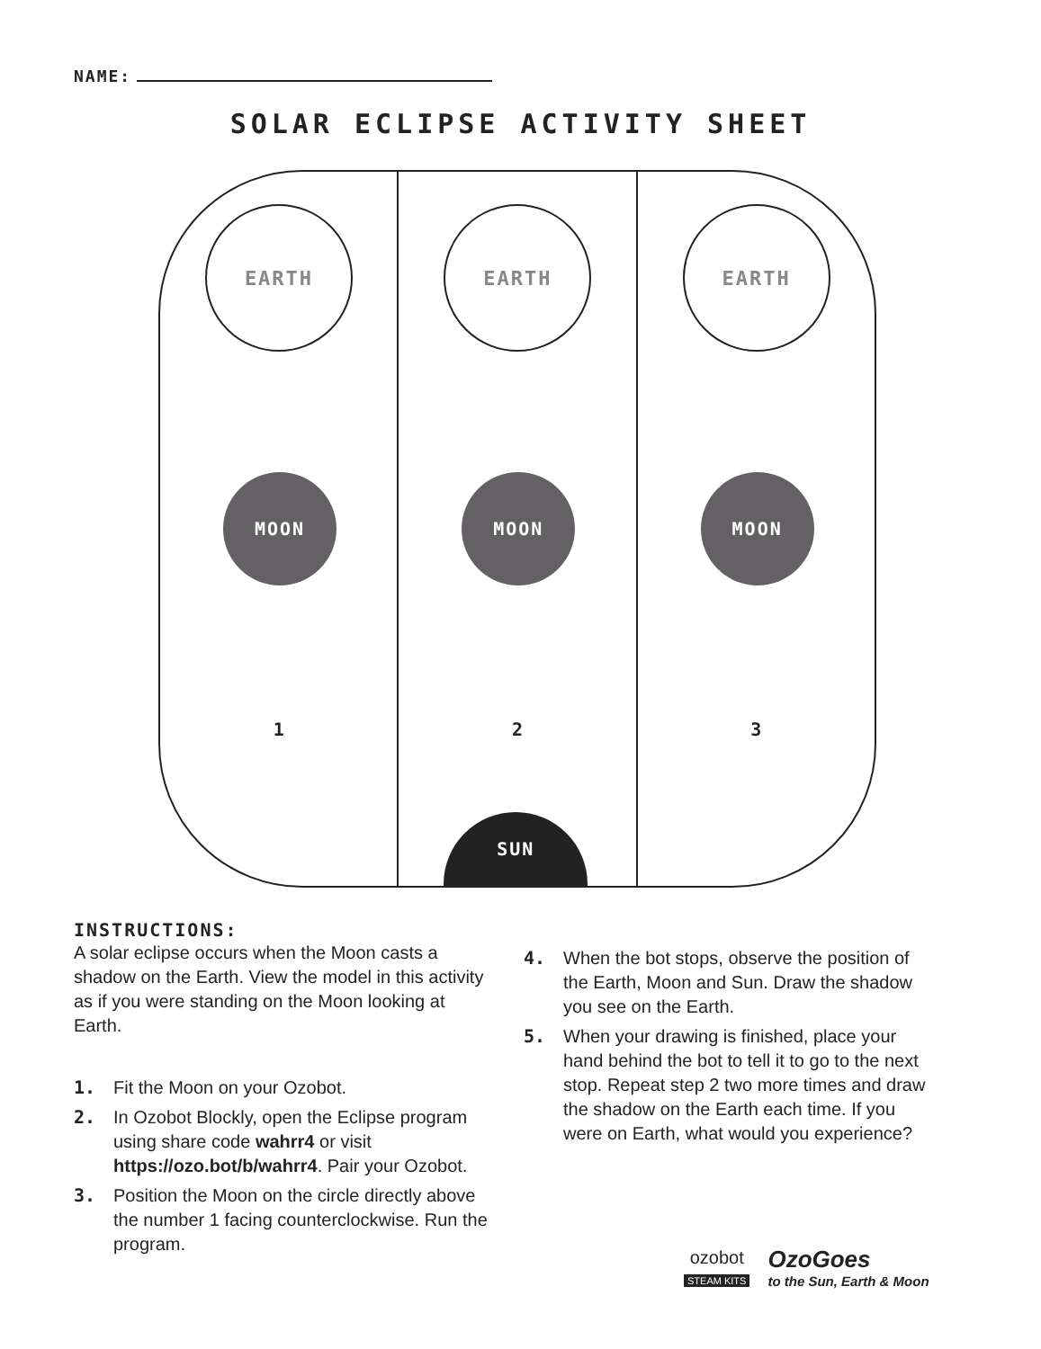NAME:
SOLAR ECLIPSE ACTIVITY SHEET
EARTH
MOON
1
EARTH
MOON
2
SUN
EARTH
MOON
3
INSTRUCTIONS:
A solar eclipse occurs when the Moon casts a shadow on the Earth. View the model in this activity as if you were standing on the Moon looking at Earth.
1. Fit the Moon on your Ozobot.
2. In Ozobot Blockly, open the Eclipse program using share code wahrr4 or visit https://ozo.bot/b/wahrr4. Pair your Ozobot.
3. Position the Moon on the circle directly above the number 1 facing counterclockwise. Run the program.
4. When the bot stops, observe the position of the Earth, Moon and Sun. Draw the shadow you see on the Earth.
5. When your drawing is finished, place your hand behind the bot to tell it to go to the next stop. Repeat step 2 two more times and draw the shadow on the Earth each time. If you were on Earth, what would you experience?
ozobot
STEAM KITS
OzoGoes
to the Sun, Earth & Moon